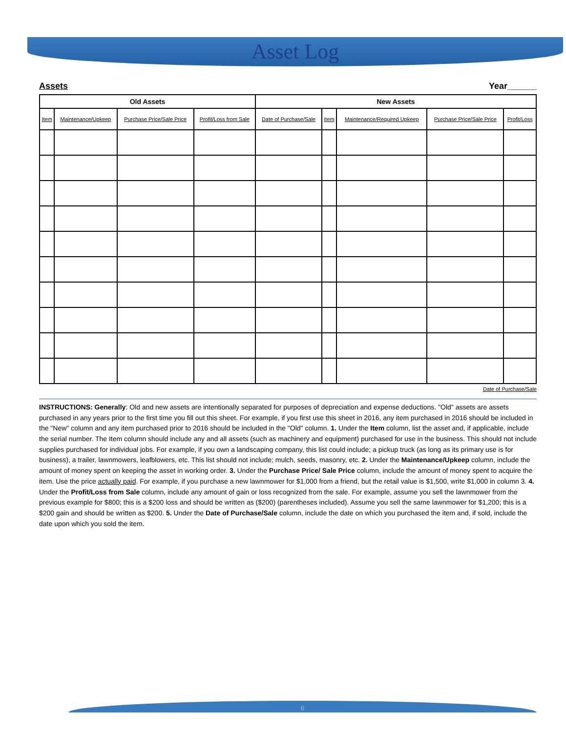Asset Log
Assets Year______
| Old Assets | | | | New Assets | | | | |
| --- | --- | --- | --- | --- | --- | --- | --- | --- |
| Item | Maintenance/Upkeep | Purchase Price/Sale Price | Profit/Loss from Sale | Date of Purchase/Sale | Item | Maintenance/Required Upkeep | Purchase Price/Sale Price | Profit/Loss |
Date of Purchase/Sale
INSTRUCTIONS: Generally: Old and new assets are intentionally separated for purposes of depreciation and expense deductions. "Old" assets are assets purchased in any years prior to the first time you fill out this sheet. For example, if you first use this sheet in 2016, any item purchased in 2016 should be included in the "New" column and any item purchased prior to 2016 should be included in the "Old" column. 1. Under the Item column, list the asset and, if applicable, include the serial number. The Item column should include any and all assets (such as machinery and equipment) purchased for use in the business. This should not include supplies purchased for individual jobs. For example, if you own a landscaping company, this list could include; a pickup truck (as long as its primary use is for business), a trailer, lawnmowers, leafblowers, etc. This list should not include; mulch, seeds, masonry, etc. 2. Under the Maintenance/Upkeep column, include the amount of money spent on keeping the asset in working order. 3. Under the Purchase Price/ Sale Price column, include the amount of money spent to acquire the item. Use the price actually paid. For example, if you purchase a new lawnmower for $1,000 from a friend, but the retail value is $1,500, write $1,000 in column 3. 4. Under the Profit/Loss from Sale column, include any amount of gain or loss recognized from the sale. For example, assume you sell the lawnmower from the previous example for $800; this is a $200 loss and should be written as ($200) (parentheses included). Assume you sell the same lawnmower for $1,200; this is a $200 gain and should be written as $200. 5. Under the Date of Purchase/Sale column, include the date on which you purchased the item and, if sold, include the date upon which you sold the item.
6